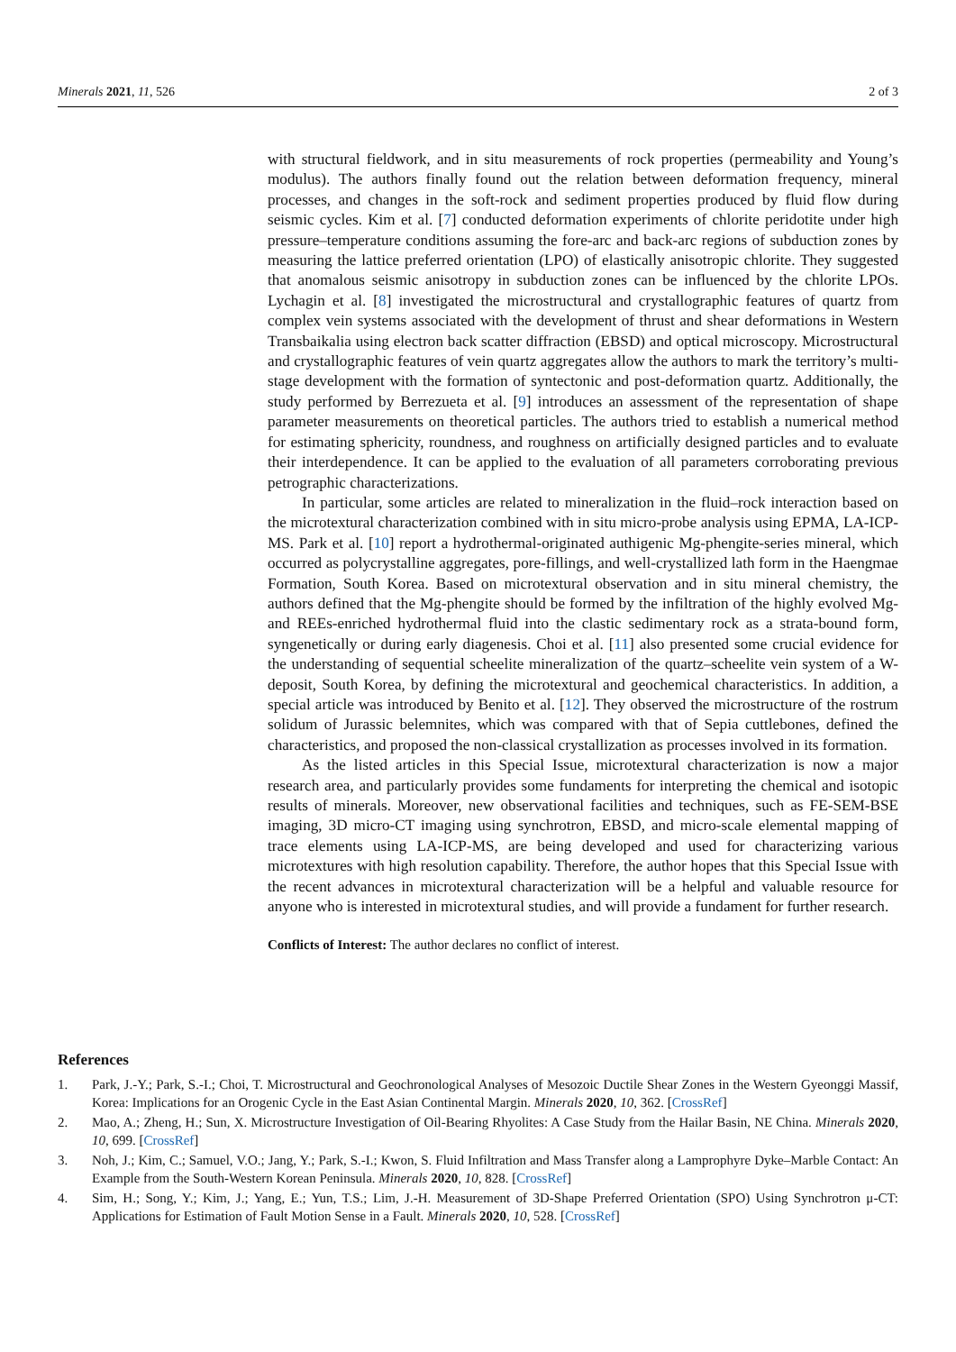Minerals 2021, 11, 526 2 of 3
with structural fieldwork, and in situ measurements of rock properties (permeability and Young’s modulus). The authors finally found out the relation between deformation frequency, mineral processes, and changes in the soft-rock and sediment properties produced by fluid flow during seismic cycles. Kim et al. [7] conducted deformation experiments of chlorite peridotite under high pressure–temperature conditions assuming the fore-arc and back-arc regions of subduction zones by measuring the lattice preferred orientation (LPO) of elastically anisotropic chlorite. They suggested that anomalous seismic anisotropy in subduction zones can be influenced by the chlorite LPOs. Lychagin et al. [8] investigated the microstructural and crystallographic features of quartz from complex vein systems associated with the development of thrust and shear deformations in Western Transbaikalia using electron back scatter diffraction (EBSD) and optical microscopy. Microstructural and crystallographic features of vein quartz aggregates allow the authors to mark the territory’s multi-stage development with the formation of syntectonic and post-deformation quartz. Additionally, the study performed by Berrezueta et al. [9] introduces an assessment of the representation of shape parameter measurements on theoretical particles. The authors tried to establish a numerical method for estimating sphericity, roundness, and roughness on artificially designed particles and to evaluate their interdependence. It can be applied to the evaluation of all parameters corroborating previous petrographic characterizations.
In particular, some articles are related to mineralization in the fluid–rock interaction based on the microtextural characterization combined with in situ micro-probe analysis using EPMA, LA-ICP-MS. Park et al. [10] report a hydrothermal-originated authigenic Mg-phengite-series mineral, which occurred as polycrystalline aggregates, pore-fillings, and well-crystallized lath form in the Haengmae Formation, South Korea. Based on microtextural observation and in situ mineral chemistry, the authors defined that the Mg-phengite should be formed by the infiltration of the highly evolved Mg- and REEs-enriched hydrothermal fluid into the clastic sedimentary rock as a strata-bound form, syngenetically or during early diagenesis. Choi et al. [11] also presented some crucial evidence for the understanding of sequential scheelite mineralization of the quartz–scheelite vein system of a W-deposit, South Korea, by defining the microtextural and geochemical characteristics. In addition, a special article was introduced by Benito et al. [12]. They observed the microstructure of the rostrum solidum of Jurassic belemnites, which was compared with that of Sepia cuttlebones, defined the characteristics, and proposed the non-classical crystallization as processes involved in its formation.
As the listed articles in this Special Issue, microtextural characterization is now a major research area, and particularly provides some fundaments for interpreting the chemical and isotopic results of minerals. Moreover, new observational facilities and techniques, such as FE-SEM-BSE imaging, 3D micro-CT imaging using synchrotron, EBSD, and micro-scale elemental mapping of trace elements using LA-ICP-MS, are being developed and used for characterizing various microtextures with high resolution capability. Therefore, the author hopes that this Special Issue with the recent advances in microtextural characterization will be a helpful and valuable resource for anyone who is interested in microtextural studies, and will provide a fundament for further research.
Conflicts of Interest: The author declares no conflict of interest.
References
1. Park, J.-Y.; Park, S.-I.; Choi, T. Microstructural and Geochronological Analyses of Mesozoic Ductile Shear Zones in the Western Gyeonggi Massif, Korea: Implications for an Orogenic Cycle in the East Asian Continental Margin. Minerals 2020, 10, 362. [CrossRef]
2. Mao, A.; Zheng, H.; Sun, X. Microstructure Investigation of Oil-Bearing Rhyolites: A Case Study from the Hailar Basin, NE China. Minerals 2020, 10, 699. [CrossRef]
3. Noh, J.; Kim, C.; Samuel, V.O.; Jang, Y.; Park, S.-I.; Kwon, S. Fluid Infiltration and Mass Transfer along a Lamprophyre Dyke–Marble Contact: An Example from the South-Western Korean Peninsula. Minerals 2020, 10, 828. [CrossRef]
4. Sim, H.; Song, Y.; Kim, J.; Yang, E.; Yun, T.S.; Lim, J.-H. Measurement of 3D-Shape Preferred Orientation (SPO) Using Synchrotron μ-CT: Applications for Estimation of Fault Motion Sense in a Fault. Minerals 2020, 10, 528. [CrossRef]